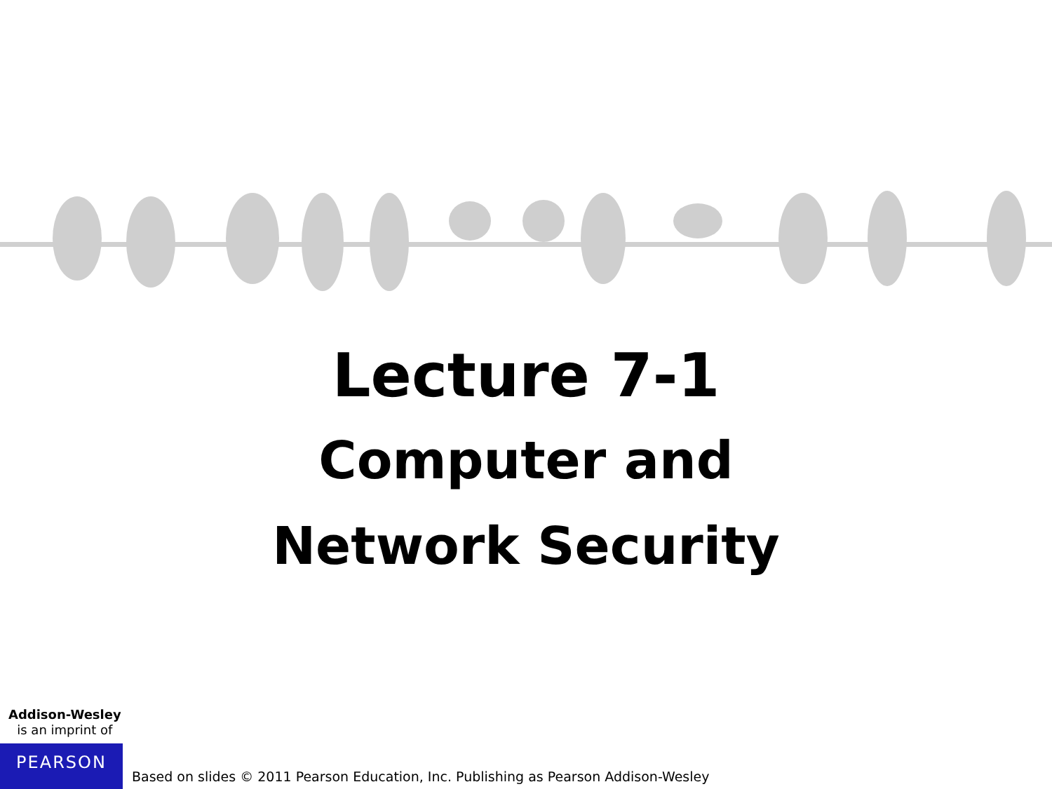Lecture 7-1
Computer and
Network Security
Addison-Wesley
is an imprint of
PEARSON
Based on slides © 2011 Pearson Education, Inc. Publishing as Pearson Addison-Wesley